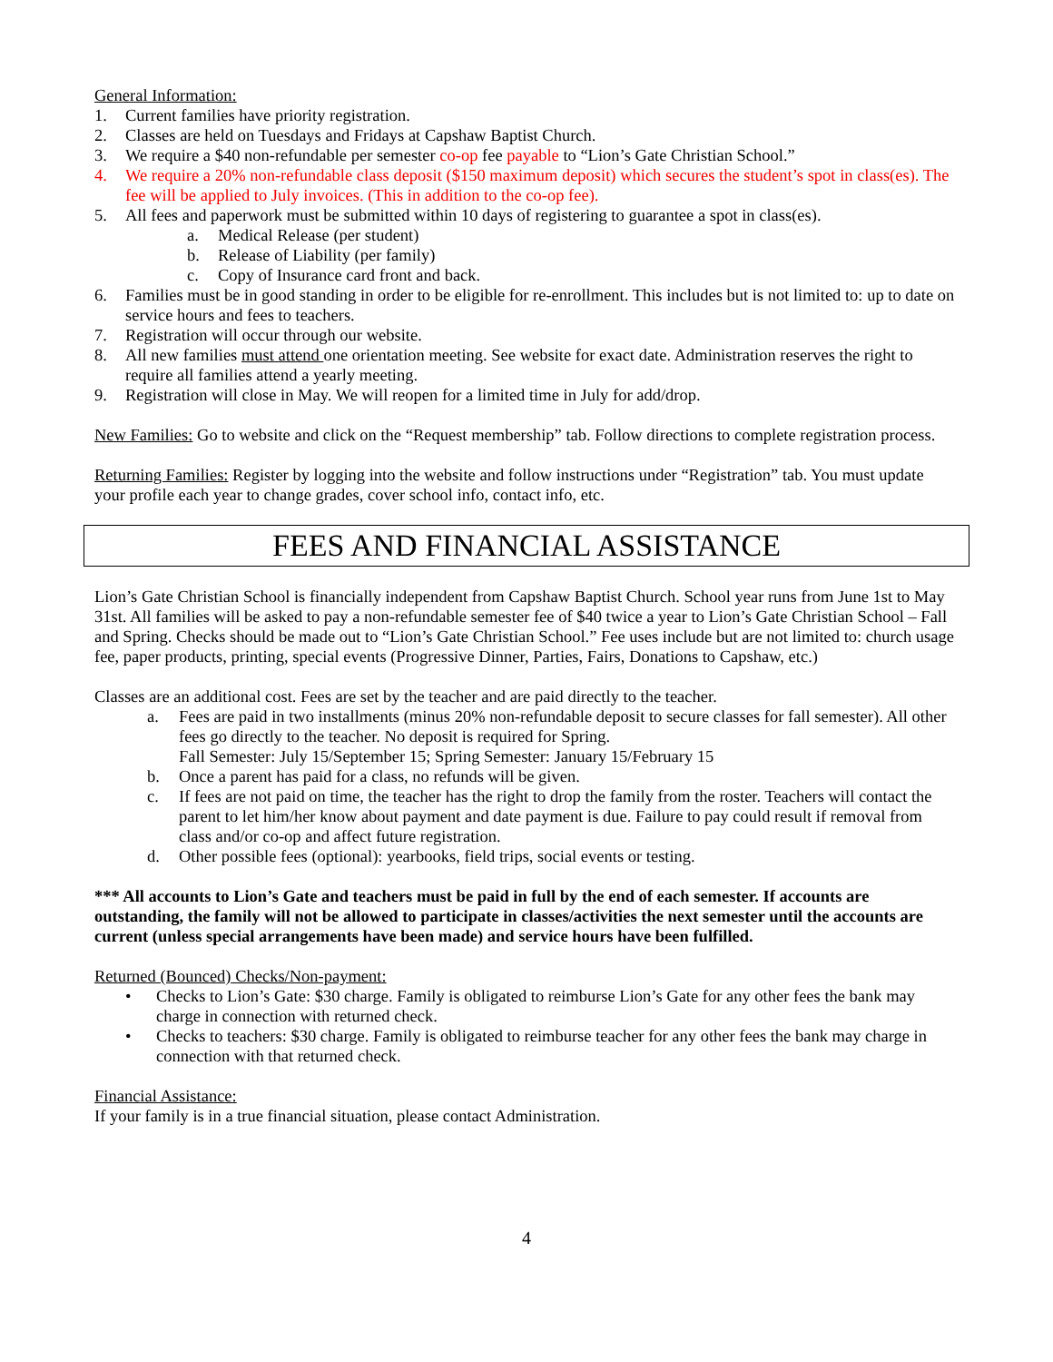General Information:
1. Current families have priority registration.
2. Classes are held on Tuesdays and Fridays at Capshaw Baptist Church.
3. We require a $40 non-refundable per semester co-op fee payable to “Lion’s Gate Christian School.”
4. We require a 20% non-refundable class deposit ($150 maximum deposit) which secures the student’s spot in class(es). The fee will be applied to July invoices. (This in addition to the co-op fee).
5. All fees and paperwork must be submitted within 10 days of registering to guarantee a spot in class(es).
a. Medical Release (per student)
b. Release of Liability (per family)
c. Copy of Insurance card front and back.
6. Families must be in good standing in order to be eligible for re-enrollment. This includes but is not limited to: up to date on service hours and fees to teachers.
7. Registration will occur through our website.
8. All new families must attend one orientation meeting. See website for exact date. Administration reserves the right to require all families attend a yearly meeting.
9. Registration will close in May. We will reopen for a limited time in July for add/drop.
New Families: Go to website and click on the “Request membership” tab. Follow directions to complete registration process.
Returning Families: Register by logging into the website and follow instructions under “Registration” tab. You must update your profile each year to change grades, cover school info, contact info, etc.
FEES AND FINANCIAL ASSISTANCE
Lion’s Gate Christian School is financially independent from Capshaw Baptist Church. School year runs from June 1st to May 31st. All families will be asked to pay a non-refundable semester fee of $40 twice a year to Lion’s Gate Christian School – Fall and Spring. Checks should be made out to “Lion’s Gate Christian School.” Fee uses include but are not limited to: church usage fee, paper products, printing, special events (Progressive Dinner, Parties, Fairs, Donations to Capshaw, etc.)
Classes are an additional cost. Fees are set by the teacher and are paid directly to the teacher.
a. Fees are paid in two installments (minus 20% non-refundable deposit to secure classes for fall semester). All other fees go directly to the teacher. No deposit is required for Spring.
Fall Semester: July 15/September 15; Spring Semester: January 15/February 15
b. Once a parent has paid for a class, no refunds will be given.
c. If fees are not paid on time, the teacher has the right to drop the family from the roster. Teachers will contact the parent to let him/her know about payment and date payment is due. Failure to pay could result if removal from class and/or co-op and affect future registration.
d. Other possible fees (optional): yearbooks, field trips, social events or testing.
*** All accounts to Lion’s Gate and teachers must be paid in full by the end of each semester. If accounts are outstanding, the family will not be allowed to participate in classes/activities the next semester until the accounts are current (unless special arrangements have been made) and service hours have been fulfilled.
Returned (Bounced) Checks/Non-payment:
• Checks to Lion’s Gate: $30 charge. Family is obligated to reimburse Lion’s Gate for any other fees the bank may charge in connection with returned check.
• Checks to teachers: $30 charge. Family is obligated to reimburse teacher for any other fees the bank may charge in connection with that returned check.
Financial Assistance:
If your family is in a true financial situation, please contact Administration.
4